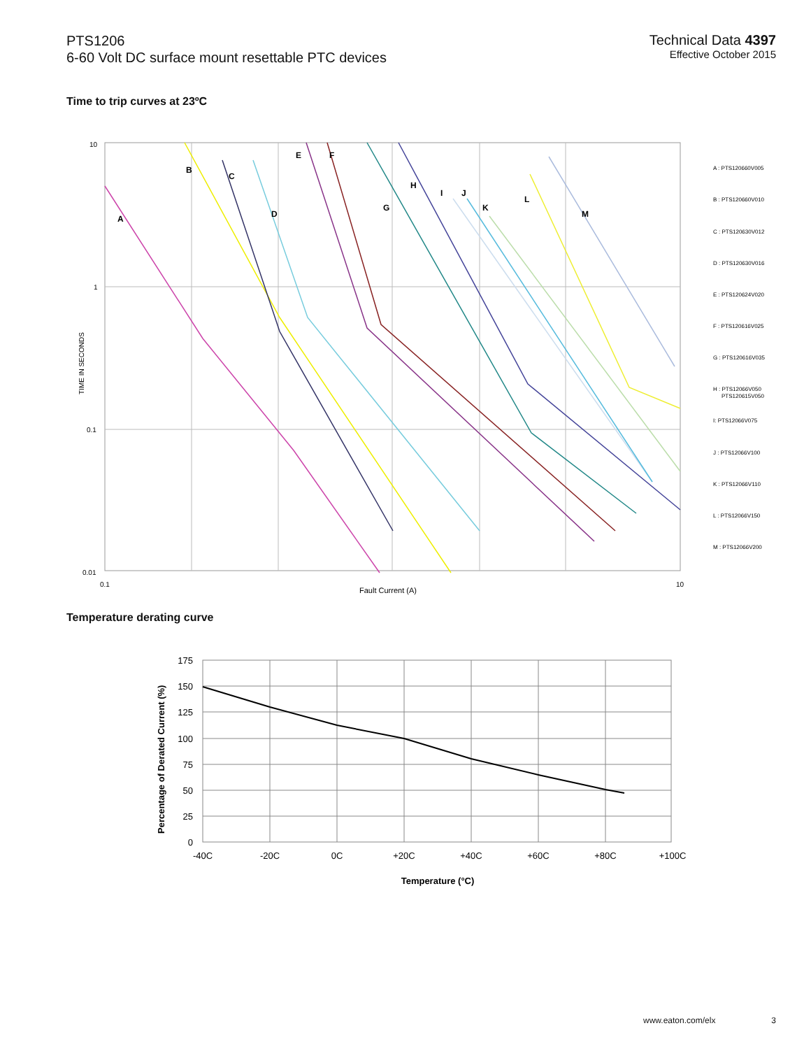PTS1206
6-60 Volt DC surface mount resettable PTC devices
Technical Data 4397
Effective October 2015
Time to trip curves at 23ºC
10
1
0.1
0.01
0.1
Fault Current (A)
10
TIME IN SECONDS
A
B
C
D
E
F
G
H
I
J
K
L
M
A : PTS120660V005
B : PTS120660V010
C : PTS120630V012
D : PTS120630V016
E : PTS120624V020
F : PTS120616V025
G : PTS120616V035
H : PTS12066V050
PTS120615V050
I: PTS12066V075
J : PTS12066V100
K : PTS12066V110
L : PTS12066V150
M : PTS12066V200
Temperature derating curve
175
150
125
100
75
50
25
0
-40C
-20C
0C
+20C
+40C
+60C
+80C
+100C
Temperature (°C)
Percentage of Derated Current (%)
www.eaton.com/elx 3